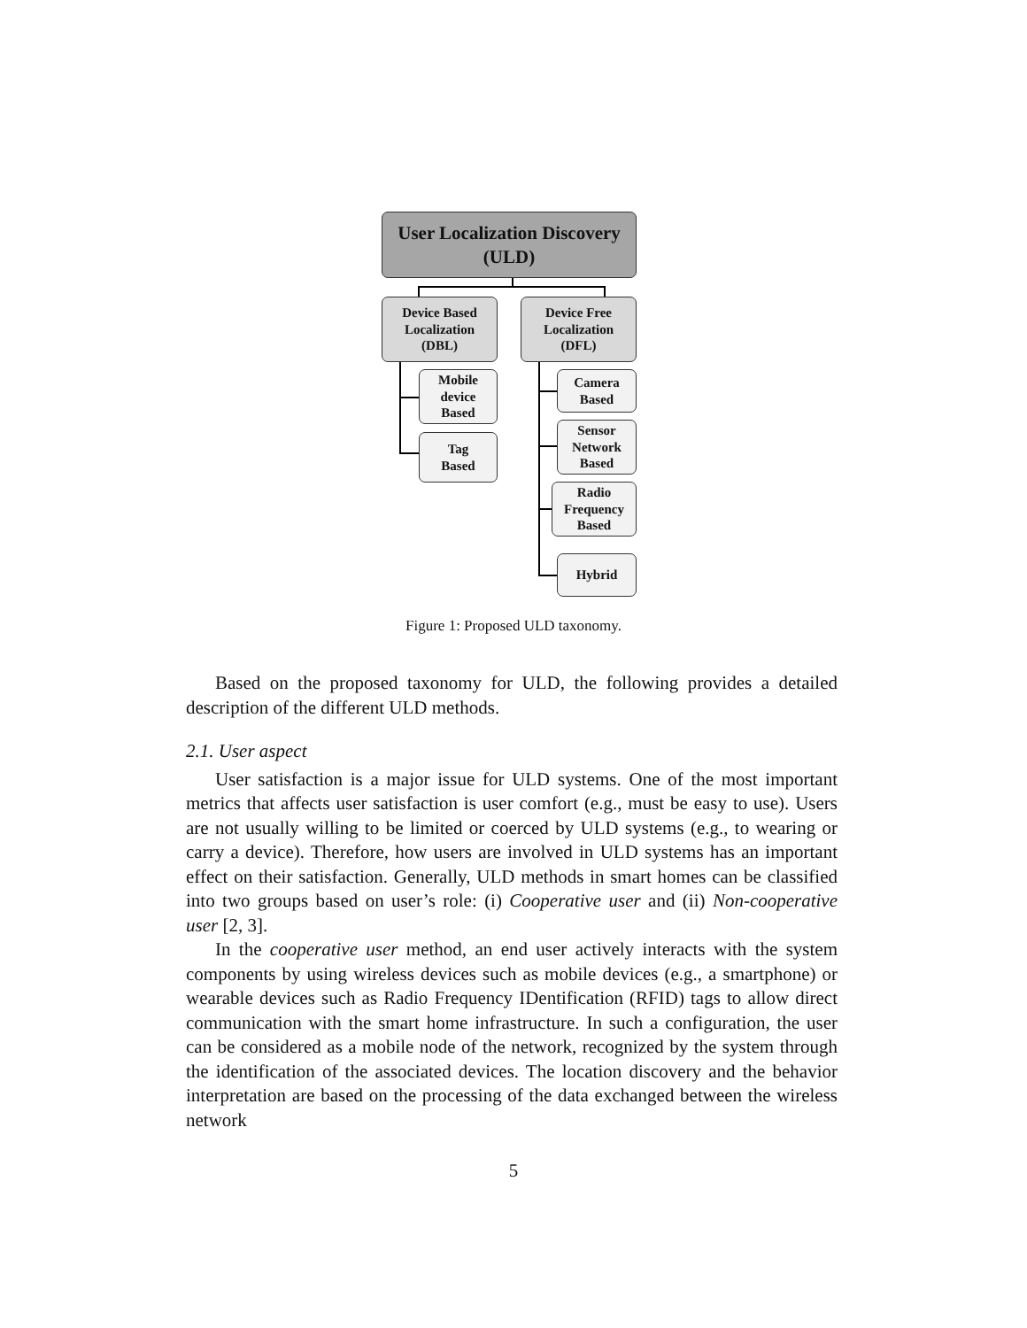User Localization Discovery
(ULD)
Device Based
Localization
(DBL)
Device Free
Localization
(DFL)
Mobile
device
Based
Tag
Based
Camera
Based
Sensor
Network
Based
Radio
Frequency
Based
Hybrid
Figure 1: Proposed ULD taxonomy.
Based on the proposed taxonomy for ULD, the following provides a detailed description of the different ULD methods.
2.1. User aspect
User satisfaction is a major issue for ULD systems. One of the most important metrics that affects user satisfaction is user comfort (e.g., must be easy to use). Users are not usually willing to be limited or coerced by ULD systems (e.g., to wearing or carry a device). Therefore, how users are involved in ULD systems has an important effect on their satisfaction. Generally, ULD methods in smart homes can be classified into two groups based on user’s role: (i) Cooperative user and (ii) Non-cooperative user [2, 3].
In the cooperative user method, an end user actively interacts with the system components by using wireless devices such as mobile devices (e.g., a smartphone) or wearable devices such as Radio Frequency IDentification (RFID) tags to allow direct communication with the smart home infrastructure. In such a configuration, the user can be considered as a mobile node of the network, recognized by the system through the identification of the associated devices. The location discovery and the behavior interpretation are based on the processing of the data exchanged between the wireless network
5